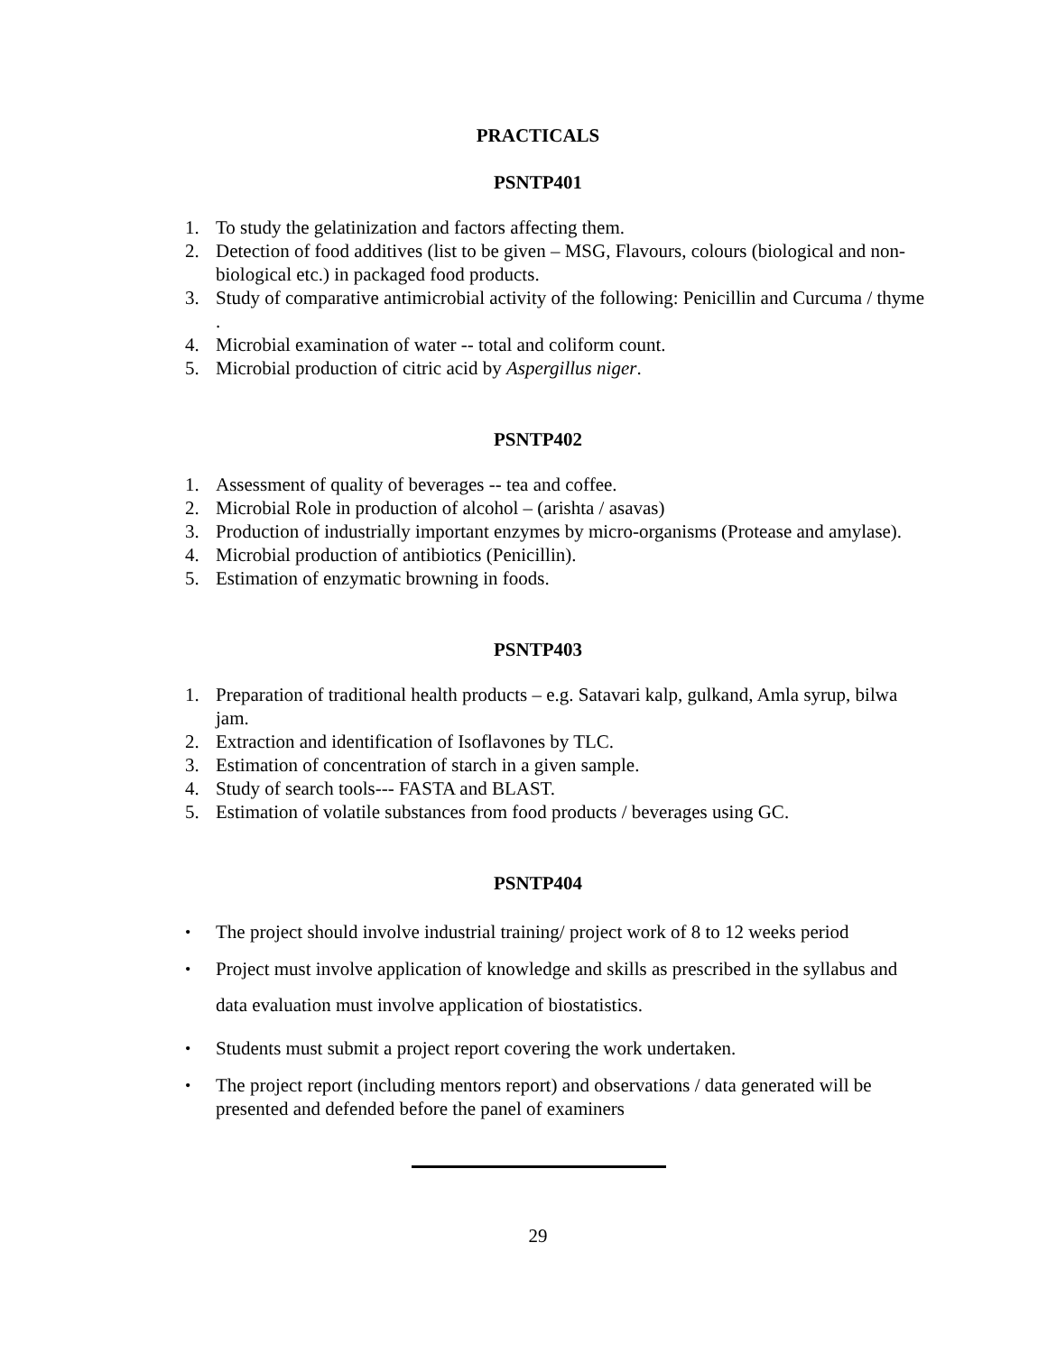PRACTICALS
PSNTP401
1. To study the gelatinization and factors affecting them.
2. Detection of food additives (list to be given – MSG, Flavours, colours (biological and non-biological etc.) in packaged food products.
3. Study of comparative antimicrobial activity of the following: Penicillin and Curcuma / thyme .
4. Microbial examination of water -- total and coliform count.
5. Microbial production of citric acid by Aspergillus niger.
PSNTP402
1. Assessment of quality of beverages -- tea and coffee.
2. Microbial Role in production of alcohol – (arishta / asavas)
3. Production of industrially important enzymes by micro-organisms (Protease and amylase).
4. Microbial production of antibiotics (Penicillin).
5. Estimation of enzymatic browning in foods.
PSNTP403
1. Preparation of traditional health products – e.g. Satavari kalp, gulkand, Amla syrup, bilwa jam.
2. Extraction and identification of Isoflavones by TLC.
3. Estimation of concentration of starch in a given sample.
4. Study of search tools--- FASTA and BLAST.
5. Estimation of volatile substances from food products / beverages using GC.
PSNTP404
• The project should involve industrial training/ project work of 8 to 12 weeks period
• Project must involve application of knowledge and skills as prescribed in the syllabus and data evaluation must involve application of biostatistics.
• Students must submit a project report covering the work undertaken.
• The project report (including mentors report) and observations / data generated will be presented and defended before the panel of examiners
29